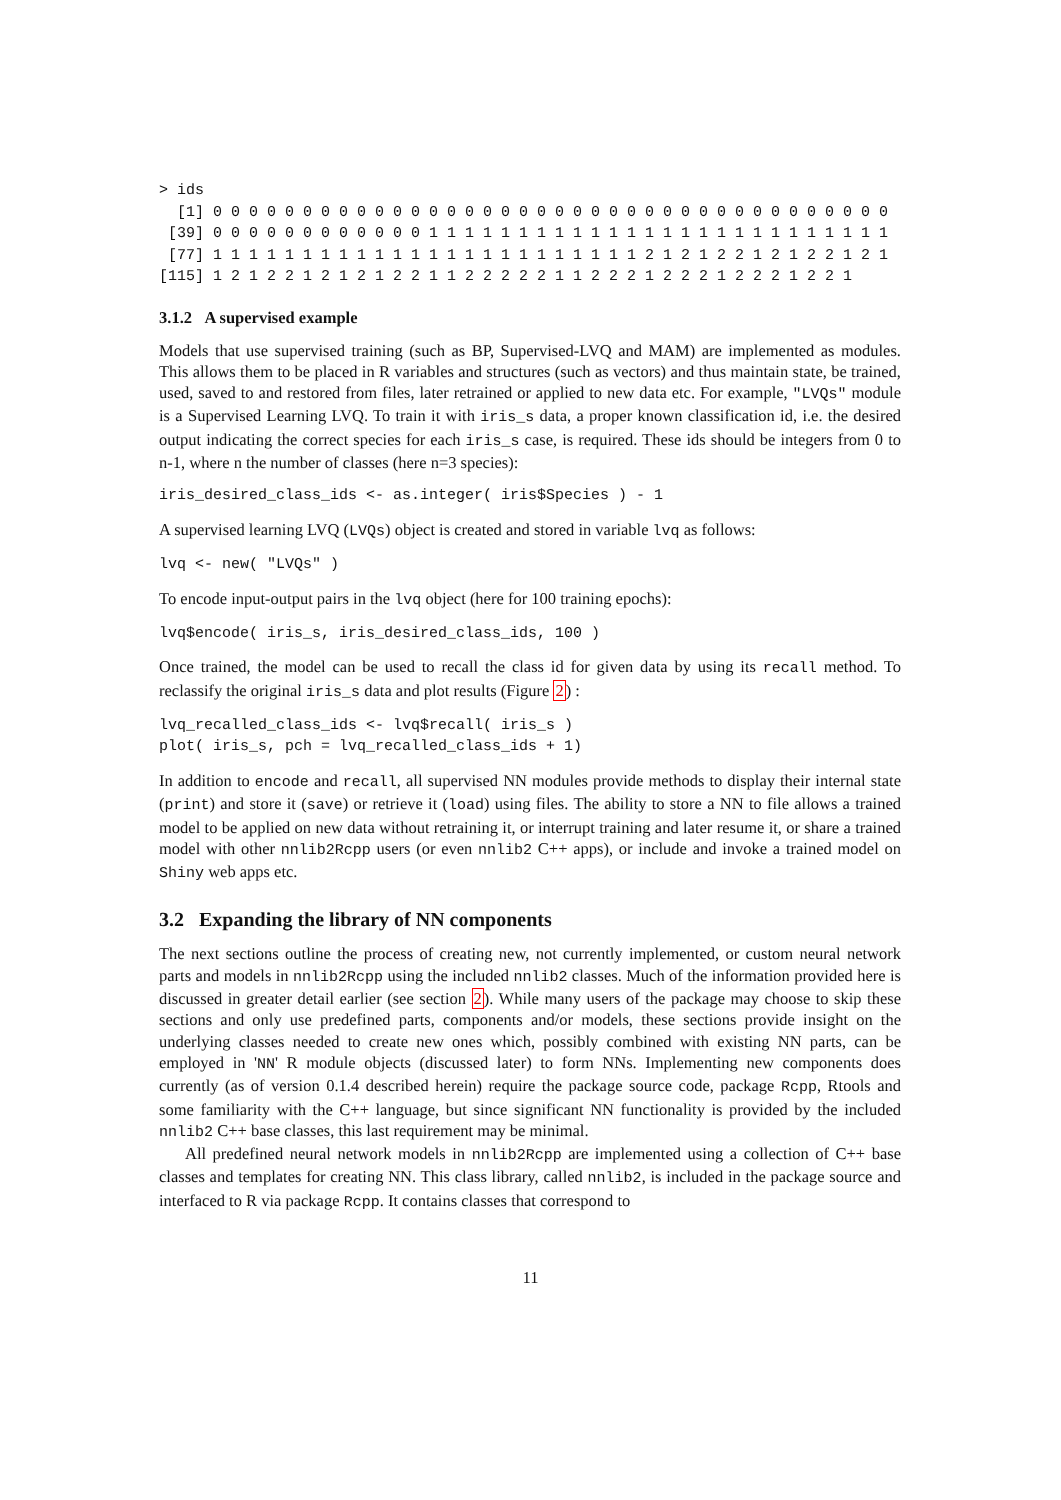> ids
  [1] 0 0 0 0 0 0 0 0 0 0 0 0 0 0 0 0 0 0 0 0 0 0 0 0 0 0 0 0 0 0 0 0 0 0 0 0 0 0
 [39] 0 0 0 0 0 0 0 0 0 0 0 0 1 1 1 1 1 1 1 1 1 1 1 1 1 1 1 1 1 1 1 1 1 1 1 1 1 1
 [77] 1 1 1 1 1 1 1 1 1 1 1 1 1 1 1 1 1 1 1 1 1 1 1 1 2 1 2 1 2 2 1 2 1 2 2 1 2 1
[115] 1 2 1 2 2 1 2 1 2 1 2 2 1 1 2 2 2 2 2 1 1 2 2 2 1 2 2 2 1 2 2 2 1 2 2 1
3.1.2 A supervised example
Models that use supervised training (such as BP, Supervised-LVQ and MAM) are implemented as modules. This allows them to be placed in R variables and structures (such as vectors) and thus maintain state, be trained, used, saved to and restored from files, later retrained or applied to new data etc. For example, "LVQs" module is a Supervised Learning LVQ. To train it with iris_s data, a proper known classification id, i.e. the desired output indicating the correct species for each iris_s case, is required. These ids should be integers from 0 to n-1, where n the number of classes (here n=3 species):
iris_desired_class_ids <- as.integer( iris$Species ) - 1
A supervised learning LVQ (LVQs) object is created and stored in variable lvq as follows:
lvq <- new( "LVQs" )
To encode input-output pairs in the lvq object (here for 100 training epochs):
lvq$encode( iris_s, iris_desired_class_ids, 100 )
Once trained, the model can be used to recall the class id for given data by using its recall method. To reclassify the original iris_s data and plot results (Figure 2) :
lvq_recalled_class_ids <- lvq$recall( iris_s )
plot( iris_s, pch = lvq_recalled_class_ids + 1)
In addition to encode and recall, all supervised NN modules provide methods to display their internal state (print) and store it (save) or retrieve it (load) using files. The ability to store a NN to file allows a trained model to be applied on new data without retraining it, or interrupt training and later resume it, or share a trained model with other nnlib2Rcpp users (or even nnlib2 C++ apps), or include and invoke a trained model on Shiny web apps etc.
3.2 Expanding the library of NN components
The next sections outline the process of creating new, not currently implemented, or custom neural network parts and models in nnlib2Rcpp using the included nnlib2 classes. Much of the information provided here is discussed in greater detail earlier (see section 2). While many users of the package may choose to skip these sections and only use predefined parts, components and/or models, these sections provide insight on the underlying classes needed to create new ones which, possibly combined with existing NN parts, can be employed in 'NN' R module objects (discussed later) to form NNs. Implementing new components does currently (as of version 0.1.4 described herein) require the package source code, package Rcpp, Rtools and some familiarity with the C++ language, but since significant NN functionality is provided by the included nnlib2 C++ base classes, this last requirement may be minimal.
All predefined neural network models in nnlib2Rcpp are implemented using a collection of C++ base classes and templates for creating NN. This class library, called nnlib2, is included in the package source and interfaced to R via package Rcpp. It contains classes that correspond to
11